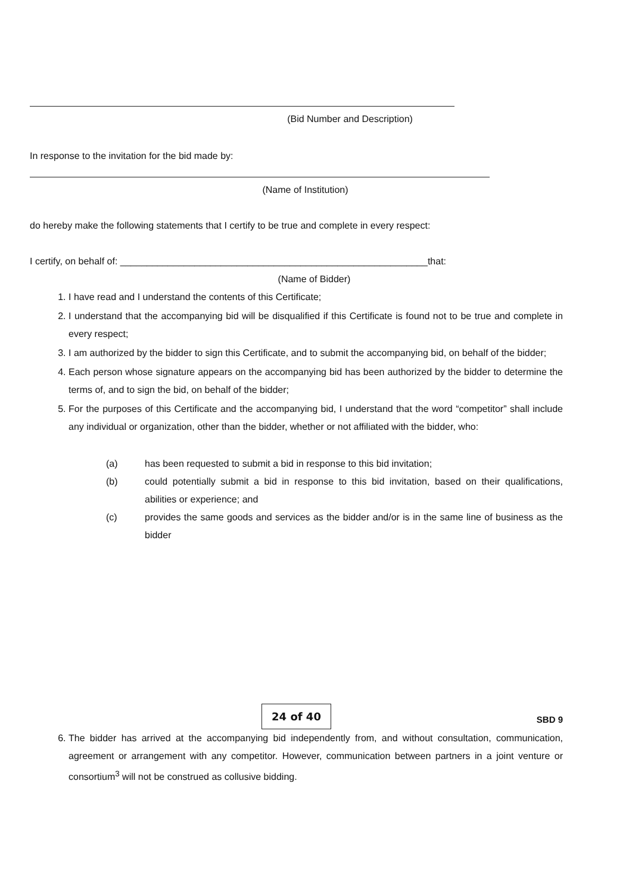(Bid Number and Description)
In response to the invitation for the bid made by:
(Name of Institution)
do hereby make the following statements that I certify to be true and complete in every respect:
I certify, on behalf of: __________________________________________________________that:
(Name of Bidder)
1. I have read and I understand the contents of this Certificate;
2. I understand that the accompanying bid will be disqualified if this Certificate is found not to be true and complete in every respect;
3. I am authorized by the bidder to sign this Certificate, and to submit the accompanying bid, on behalf of the bidder;
4. Each person whose signature appears on the accompanying bid has been authorized by the bidder to determine the terms of, and to sign the bid, on behalf of the bidder;
5. For the purposes of this Certificate and the accompanying bid, I understand that the word “competitor” shall include any individual or organization, other than the bidder, whether or not affiliated with the bidder, who:
(a) has been requested to submit a bid in response to this bid invitation;
(b) could potentially submit a bid in response to this bid invitation, based on their qualifications, abilities or experience; and
(c) provides the same goods and services as the bidder and/or is in the same line of business as the bidder
24 of 40
SBD 9
6. The bidder has arrived at the accompanying bid independently from, and without consultation, communication, agreement or arrangement with any competitor. However, communication between partners in a joint venture or consortium<sup>3</sup> will not be construed as collusive bidding.